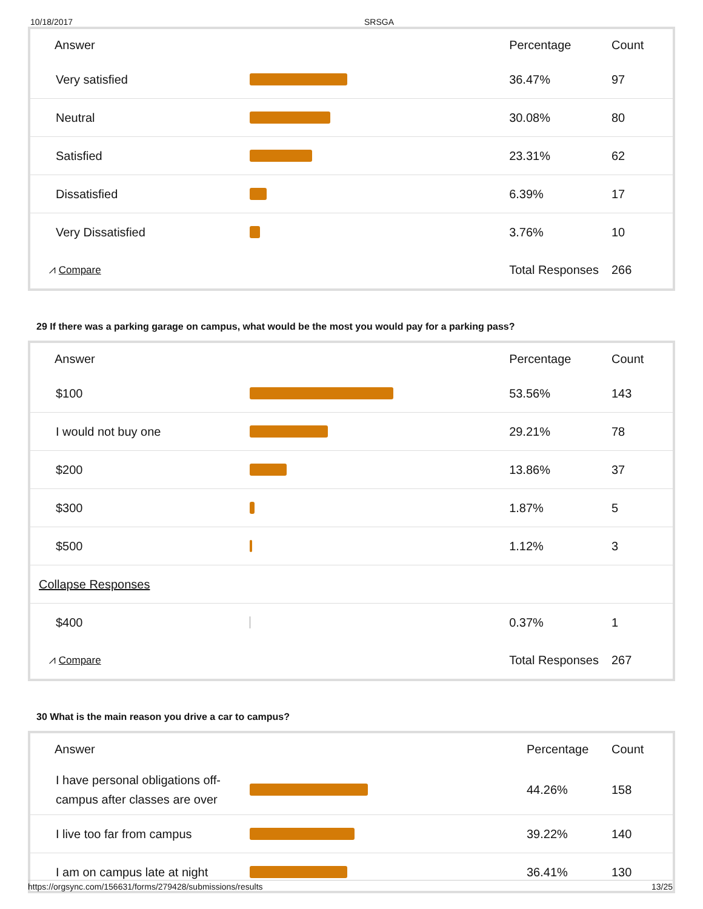10/18/2017 SRSGA
| Answer | | Percentage | Count |
| --- | --- | --- | --- |
| Very satisfied | | 36.47% | 97 |
| Neutral | | 30.08% | 80 |
| Satisfied | | 23.31% | 62 |
| Dissatisfied | | 6.39% | 17 |
| Very Dissatisfied | | 3.76% | 10 |
| ⩘ Compare | | Total Responses | 266 |
29 If there was a parking garage on campus, what would be the most you would pay for a parking pass?
| Answer | | Percentage | Count |
| --- | --- | --- | --- |
| $100 | | 53.56% | 143 |
| I would not buy one | | 29.21% | 78 |
| $200 | | 13.86% | 37 |
| $300 | | 1.87% | 5 |
| $500 | | 1.12% | 3 |
| Collapse Responses | | | |
| $400 | | 0.37% | 1 |
| ⩘ Compare | | Total Responses | 267 |
30 What is the main reason you drive a car to campus?
| Answer | | Percentage | Count |
| --- | --- | --- | --- |
| I have personal obligations off-campus after classes are over | | 44.26% | 158 |
| I live too far from campus | | 39.22% | 140 |
| I am on campus late at night | | 36.41% | 130 |
https://orgsync.com/156631/forms/279428/submissions/results 13/25